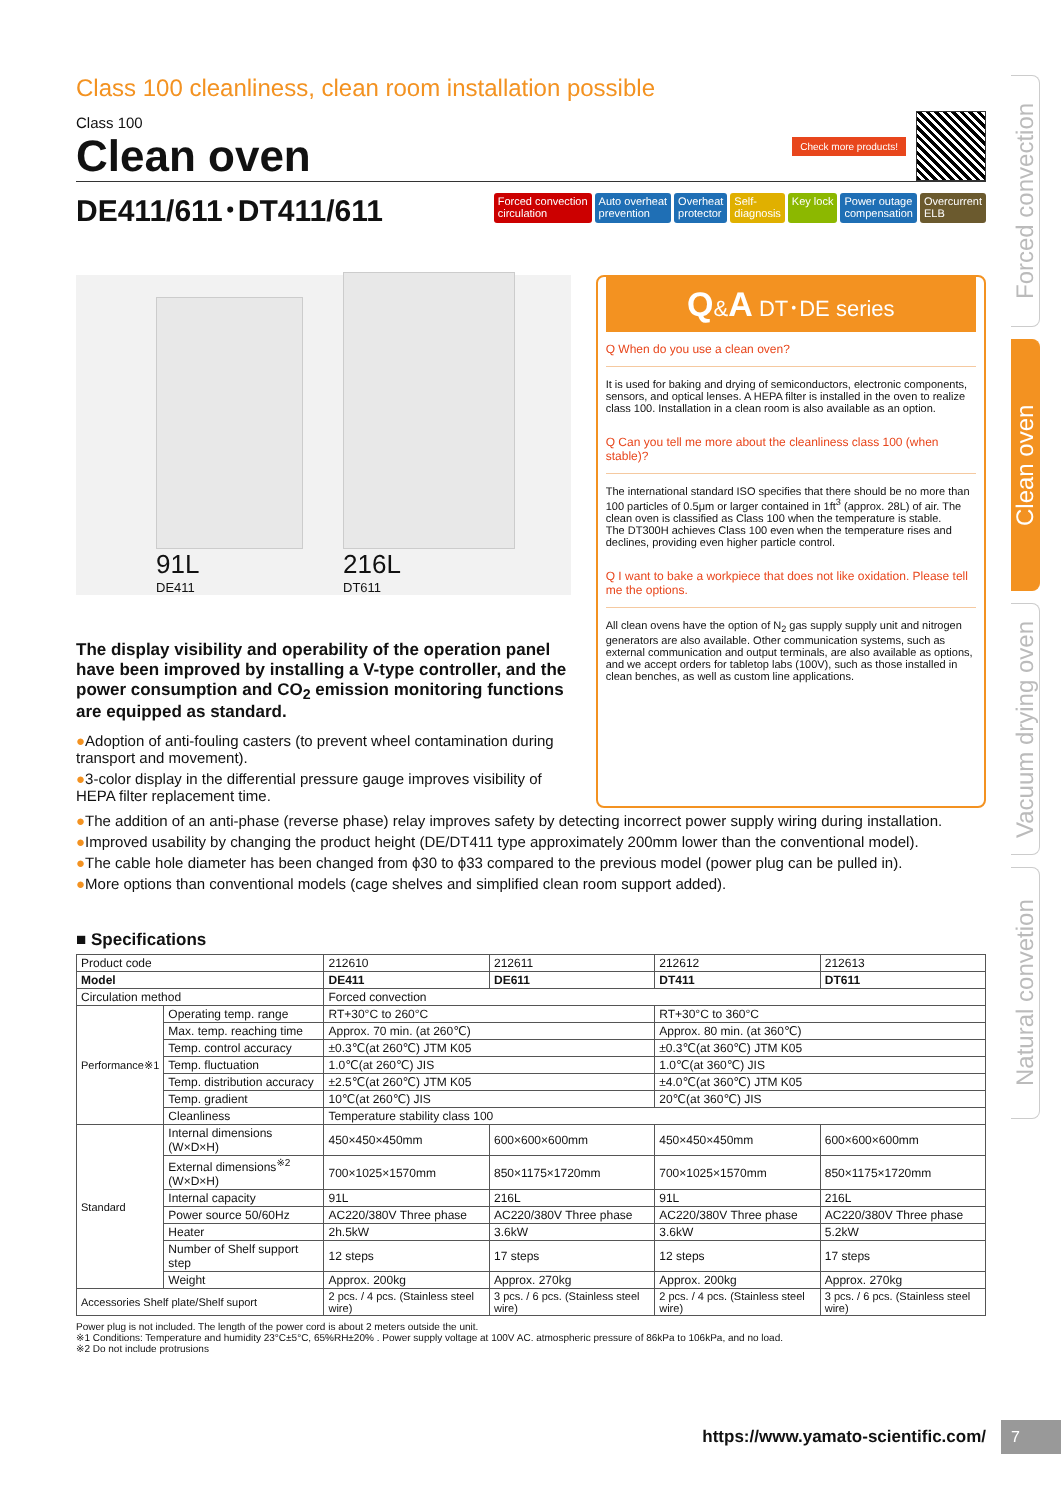Class 100 cleanliness, clean room installation possible
Class 100
Clean oven
Check more products!
DE411/611･DT411/611
Forced convection
circulation Auto overheat
prevention Overheat
protector Self-
diagnosis Key lock Power outage
compensation Overcurrent
ELB
91L
DE411
216L
DT611
The display visibility and operability of the operation panel have been improved by installing a V-type controller, and the power consumption and CO<sub>2</sub> emission monitoring functions are equipped as standard.
●Adoption of anti-fouling casters (to prevent wheel contamination during transport and movement).
●3-color display in the differential pressure gauge improves visibility of HEPA filter replacement time.
Q&A DT･DE series
Q When do you use a clean oven?
It is used for baking and drying of semiconductors, electronic components, sensors, and optical lenses. A HEPA filter is installed in the oven to realize class 100. Installation in a clean room is also available as an option.
Q Can you tell me more about the cleanliness class 100 (when stable)?
The international standard ISO specifies that there should be no more than 100 particles of 0.5μm or larger contained in 1ft<sup>3</sup> (approx. 28L) of air. The clean oven is classified as Class 100 when the temperature is stable.
The DT300H achieves Class 100 even when the temperature rises and declines, providing even higher particle control.
Q I want to bake a workpiece that does not like oxidation. Please tell me the options.
All clean ovens have the option of N<sub>2</sub> gas supply supply unit and nitrogen generators are also available. Other communication systems, such as external communication and output terminals, are also available as options, and we accept orders for tabletop labs (100V), such as those installed in clean benches, as well as custom line applications.
●The addition of an anti-phase (reverse phase) relay improves safety by detecting incorrect power supply wiring during installation.
●Improved usability by changing the product height (DE/DT411 type approximately 200mm lower than the conventional model).
●The cable hole diameter has been changed from ϕ30 to ϕ33 compared to the previous model (power plug can be pulled in).
●More options than conventional models (cage shelves and simplified clean room support added).
■ Specifications
| Product code | | 212610 | 212611 | 212612 | 212613 |
| Model | | DE411 | DE611 | DT411 | DT611 |
| Circulation method | | Forced convection | | | |
| Performance※1 | Operating temp. range | RT+30°C to 260°C | | RT+30°C to 360°C | |
| | Max. temp. reaching time | Approx. 70 min. (at 260℃) | | Approx. 80 min. (at 360℃) | |
| | Temp. control accuracy | ±0.3℃(at 260℃) JTM K05 | | ±0.3℃(at 360℃) JTM K05 | |
| | Temp. fluctuation | 1.0℃(at 260℃) JIS | | 1.0℃(at 360℃) JIS | |
| | Temp. distribution accuracy | ±2.5℃(at 260℃) JTM K05 | | ±4.0℃(at 360℃) JTM K05 | |
| | Temp. gradient | 10℃(at 260℃) JIS | | 20℃(at 360℃) JIS | |
| | Cleanliness | Temperature stability class 100 | | | |
| Standard | Internal dimensions (W×D×H) | 450×450×450mm | 600×600×600mm | 450×450×450mm | 600×600×600mm |
| | External dimensions<sup>※2</sup> (W×D×H) | 700×1025×1570mm | 850×1175×1720mm | 700×1025×1570mm | 850×1175×1720mm |
| | Internal capacity | 91L | 216L | 91L | 216L |
| | Power source 50/60Hz | AC220/380V Three phase | AC220/380V Three phase | AC220/380V Three phase | AC220/380V Three phase |
| | Heater | 2h.5kW | 3.6kW | 3.6kW | 5.2kW |
| | Number of Shelf support step | 12 steps | 17 steps | 12 steps | 17 steps |
| | Weight | Approx. 200kg | Approx. 270kg | Approx. 200kg | Approx. 270kg |
| Accessories Shelf plate/Shelf suport | | 2 pcs. / 4 pcs. (Stainless steel wire) | 3 pcs. / 6 pcs. (Stainless steel wire) | 2 pcs. / 4 pcs. (Stainless steel wire) | 3 pcs. / 6 pcs. (Stainless steel wire) |
Power plug is not included. The length of the power cord is about 2 meters outside the unit.
※1 Conditions: Temperature and humidity 23°C±5°C, 65%RH±20% . Power supply voltage at 100V AC. atmospheric pressure of 86kPa to 106kPa, and no load.
※2 Do not include protrusions
Forced convection
Clean oven
Vacuum drying oven
Natural convetion
https://www.yamato-scientific.com/ 7